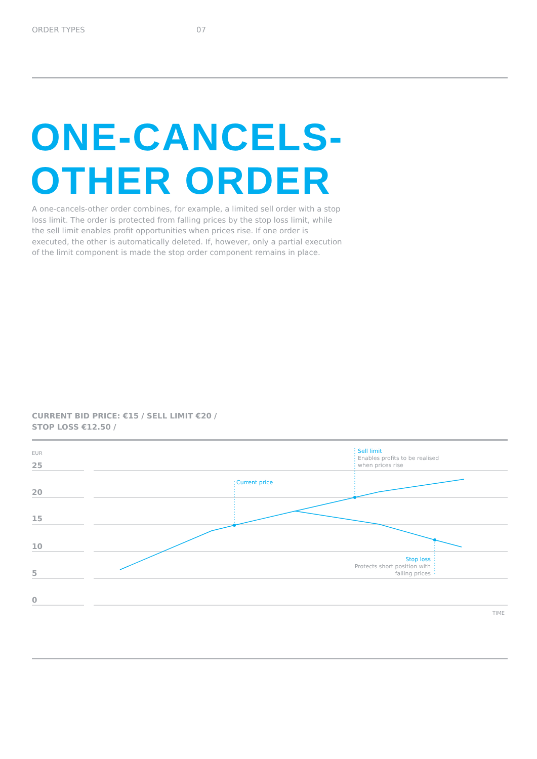ORDER TYPES 07
ONE-CANCELS-
OTHER ORDER
A one-cancels-other order combines, for example, a limited sell order with a stop loss limit. The order is protected from falling prices by the stop loss limit, while the sell limit enables profit opportunities when prices rise. If one order is executed, the other is automatically deleted. If, however, only a partial execution of the limit component is made the stop order component remains in place.
CURRENT BID PRICE: €15 / SELL LIMIT €20 /
STOP LOSS €12.50 /
EUR
25
20
15
10
5
0
TIME
Current price
Sell limit
Enables profits to be realised
when prices rise
Stop loss
Protects short position with
falling prices